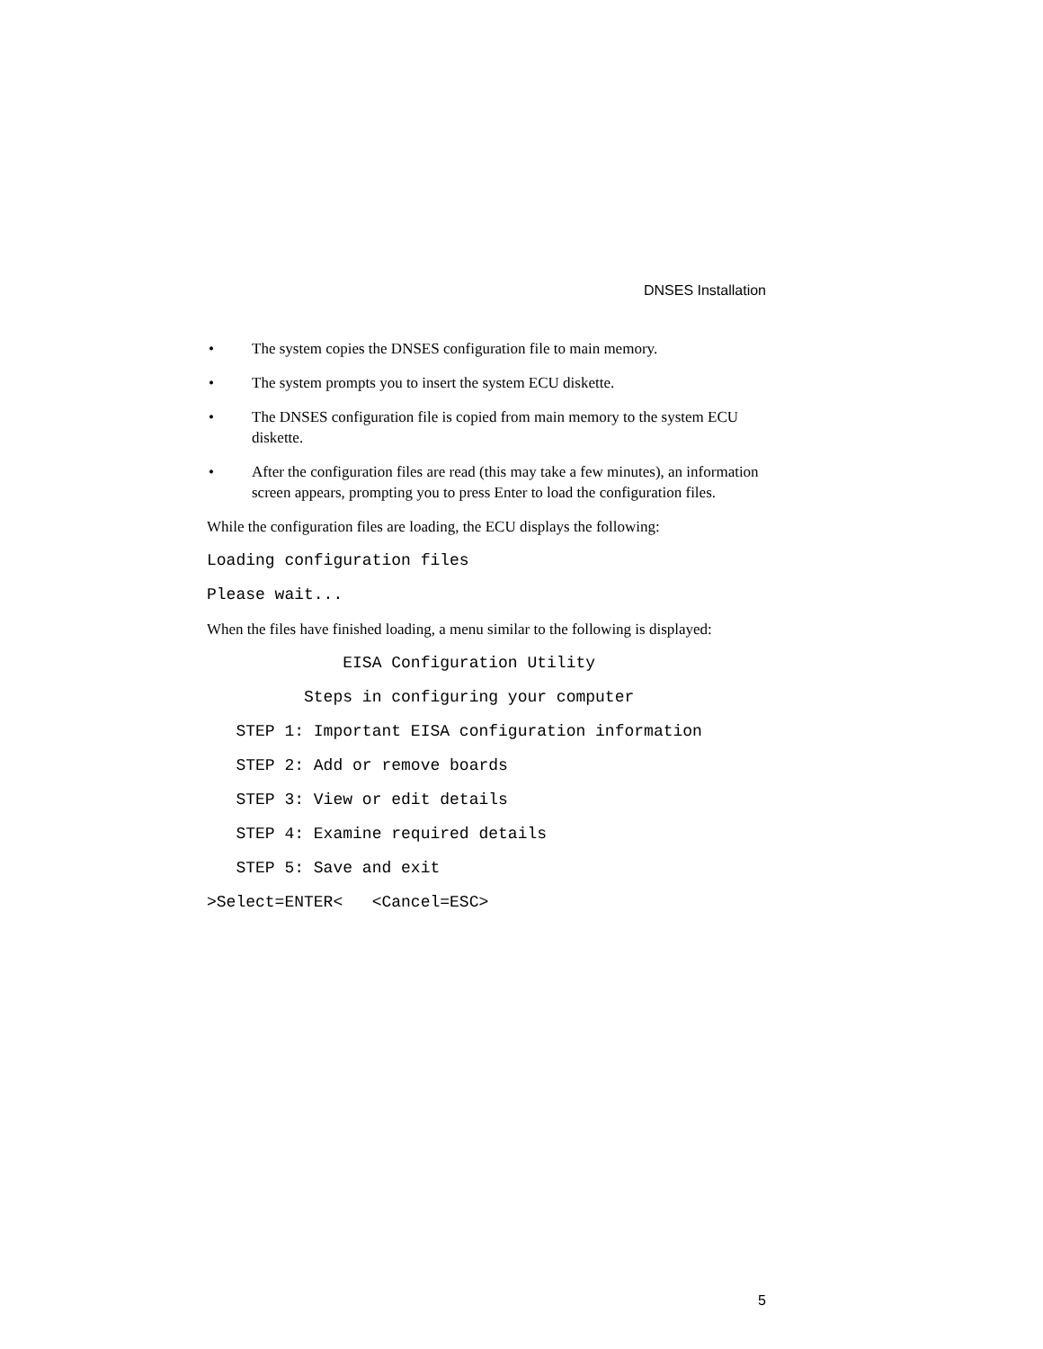DNSES Installation
• The system copies the DNSES configuration file to main memory.
• The system prompts you to insert the system ECU diskette.
• The DNSES configuration file is copied from main memory to the system ECU diskette.
• After the configuration files are read (this may take a few minutes), an information screen appears, prompting you to press Enter to load the configuration files.
While the configuration files are loading, the ECU displays the following:
Loading configuration files
Please wait...
When the files have finished loading, a menu similar to the following is displayed:
              EISA Configuration Utility
          Steps in configuring your computer
   STEP 1: Important EISA configuration information
   STEP 2: Add or remove boards
   STEP 3: View or edit details
   STEP 4: Examine required details
   STEP 5: Save and exit
>Select=ENTER<   <Cancel=ESC>
5